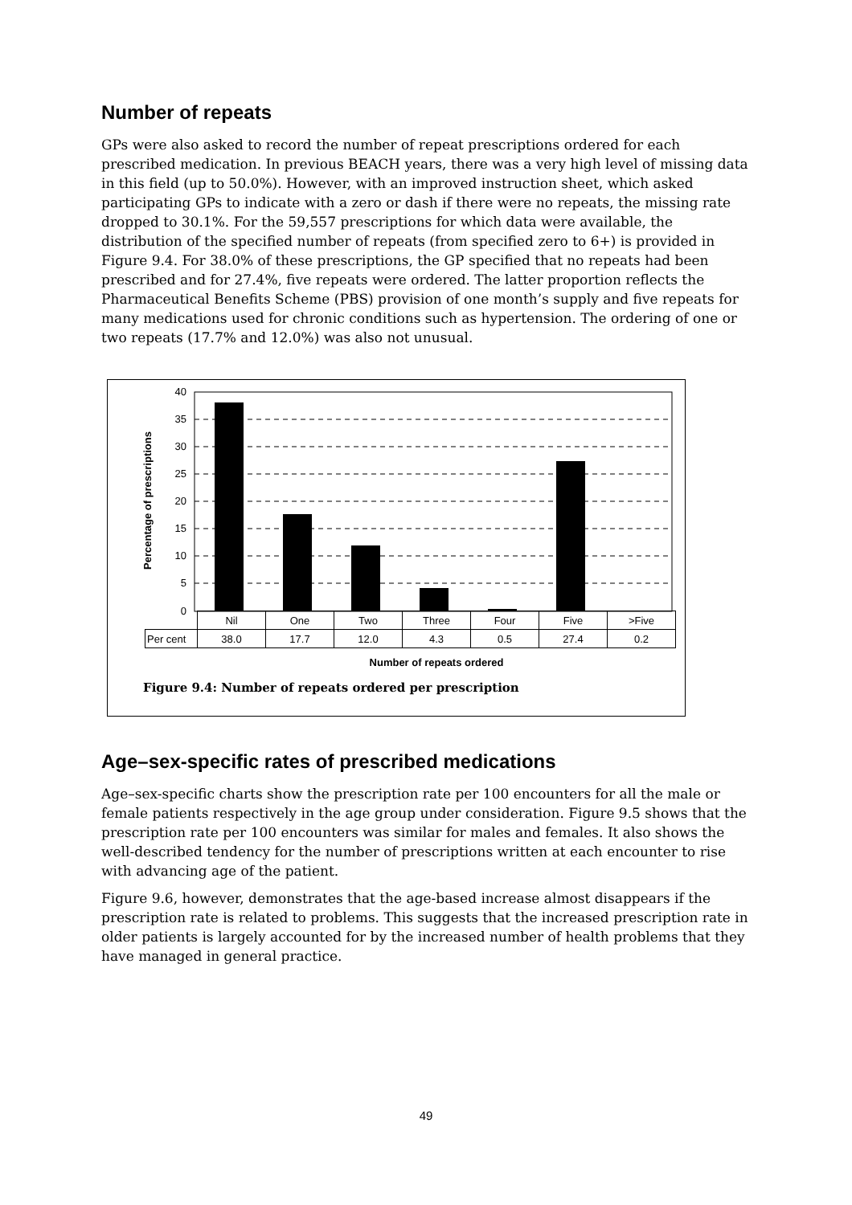Number of repeats
GPs were also asked to record the number of repeat prescriptions ordered for each prescribed medication. In previous BEACH years, there was a very high level of missing data in this field (up to 50.0%). However, with an improved instruction sheet, which asked participating GPs to indicate with a zero or dash if there were no repeats, the missing rate dropped to 30.1%. For the 59,557 prescriptions for which data were available, the distribution of the specified number of repeats (from specified zero to 6+) is provided in Figure 9.4. For 38.0% of these prescriptions, the GP specified that no repeats had been prescribed and for 27.4%, five repeats were ordered. The latter proportion reflects the Pharmaceutical Benefits Scheme (PBS) provision of one month’s supply and five repeats for many medications used for chronic conditions such as hypertension. The ordering of one or two repeats (17.7% and 12.0%) was also not unusual.
Percentage of prescriptions
40
35
30
25
20
15
10
5
0
| | Nil | One | Two | Three | Four | Five | >Five |
| Per cent | 38.0 | 17.7 | 12.0 | 4.3 | 0.5 | 27.4 | 0.2 |
Number of repeats ordered
Figure 9.4: Number of repeats ordered per prescription
Age–sex-specific rates of prescribed medications
Age–sex-specific charts show the prescription rate per 100 encounters for all the male or female patients respectively in the age group under consideration. Figure 9.5 shows that the prescription rate per 100 encounters was similar for males and females. It also shows the well-described tendency for the number of prescriptions written at each encounter to rise with advancing age of the patient.
Figure 9.6, however, demonstrates that the age-based increase almost disappears if the prescription rate is related to problems. This suggests that the increased prescription rate in older patients is largely accounted for by the increased number of health problems that they have managed in general practice.
49